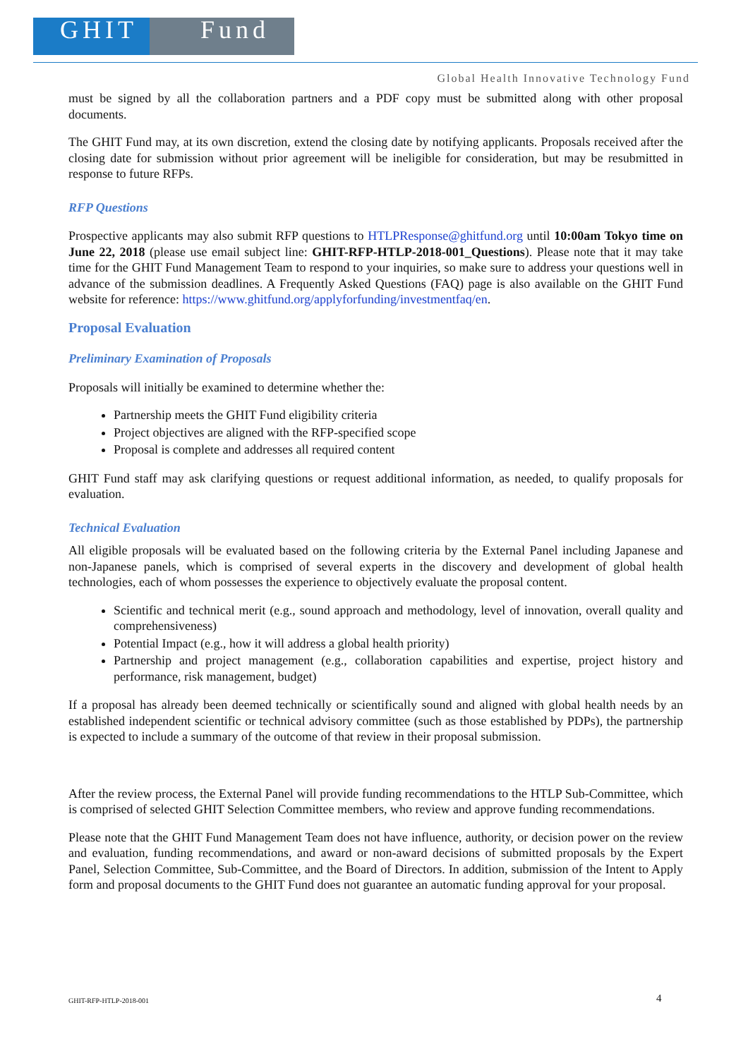GHIT Fund
Global Health Innovative Technology Fund
must be signed by all the collaboration partners and a PDF copy must be submitted along with other proposal documents.
The GHIT Fund may, at its own discretion, extend the closing date by notifying applicants. Proposals received after the closing date for submission without prior agreement will be ineligible for consideration, but may be resubmitted in response to future RFPs.
RFP Questions
Prospective applicants may also submit RFP questions to HTLPResponse@ghitfund.org until 10:00am Tokyo time on June 22, 2018 (please use email subject line: GHIT-RFP-HTLP-2018-001_Questions). Please note that it may take time for the GHIT Fund Management Team to respond to your inquiries, so make sure to address your questions well in advance of the submission deadlines. A Frequently Asked Questions (FAQ) page is also available on the GHIT Fund website for reference: https://www.ghitfund.org/applyforfunding/investmentfaq/en.
Proposal Evaluation
Preliminary Examination of Proposals
Proposals will initially be examined to determine whether the:
Partnership meets the GHIT Fund eligibility criteria
Project objectives are aligned with the RFP-specified scope
Proposal is complete and addresses all required content
GHIT Fund staff may ask clarifying questions or request additional information, as needed, to qualify proposals for evaluation.
Technical Evaluation
All eligible proposals will be evaluated based on the following criteria by the External Panel including Japanese and non-Japanese panels, which is comprised of several experts in the discovery and development of global health technologies, each of whom possesses the experience to objectively evaluate the proposal content.
Scientific and technical merit (e.g., sound approach and methodology, level of innovation, overall quality and comprehensiveness)
Potential Impact (e.g., how it will address a global health priority)
Partnership and project management (e.g., collaboration capabilities and expertise, project history and performance, risk management, budget)
If a proposal has already been deemed technically or scientifically sound and aligned with global health needs by an established independent scientific or technical advisory committee (such as those established by PDPs), the partnership is expected to include a summary of the outcome of that review in their proposal submission.
After the review process, the External Panel will provide funding recommendations to the HTLP Sub-Committee, which is comprised of selected GHIT Selection Committee members, who review and approve funding recommendations.
Please note that the GHIT Fund Management Team does not have influence, authority, or decision power on the review and evaluation, funding recommendations, and award or non-award decisions of submitted proposals by the Expert Panel, Selection Committee, Sub-Committee, and the Board of Directors. In addition, submission of the Intent to Apply form and proposal documents to the GHIT Fund does not guarantee an automatic funding approval for your proposal.
GHIT-RFP-HTLP-2018-001 4